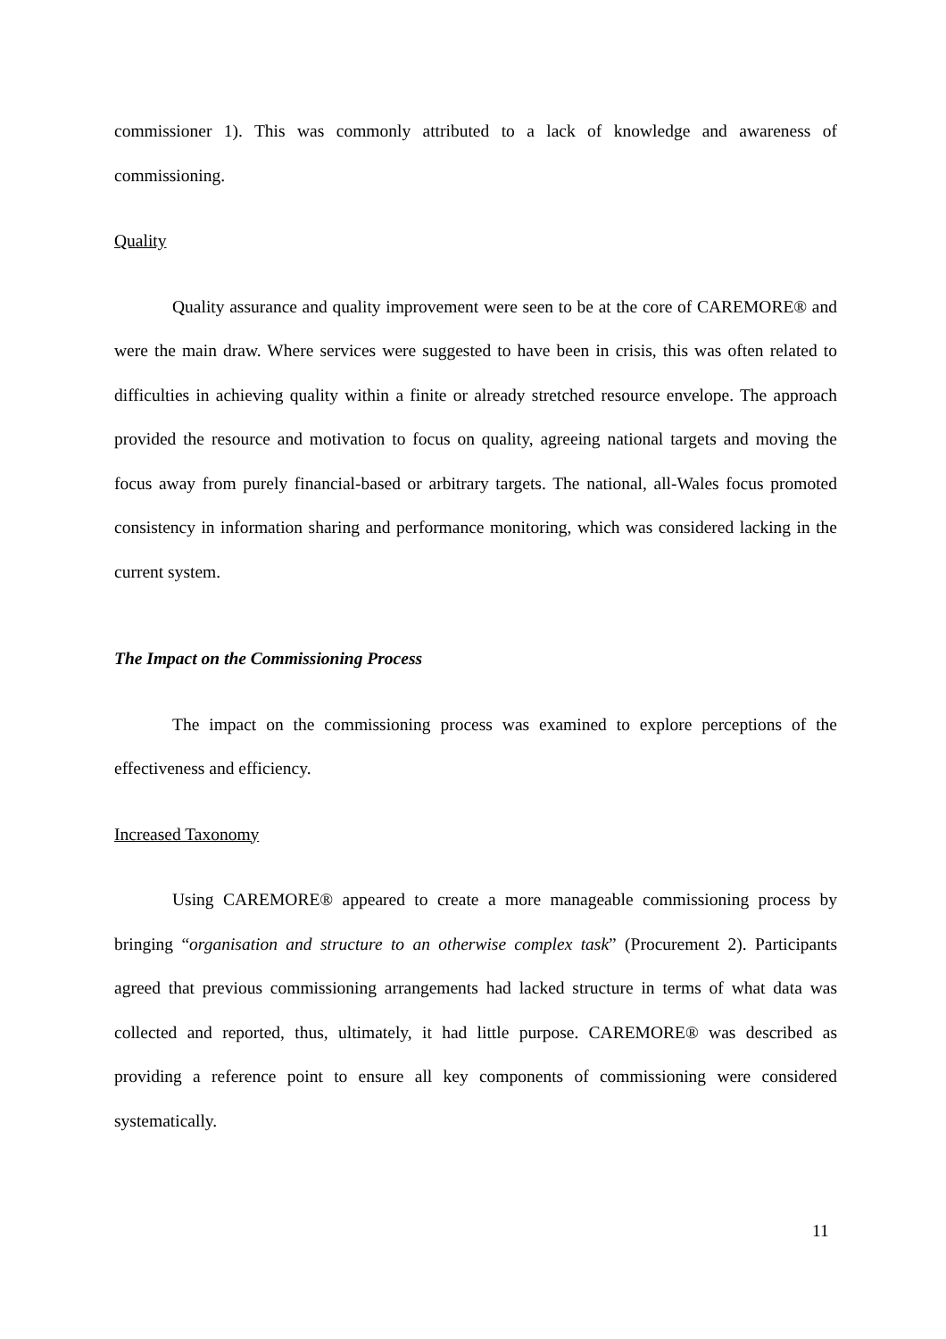commissioner 1). This was commonly attributed to a lack of knowledge and awareness of commissioning.
Quality
Quality assurance and quality improvement were seen to be at the core of CAREMORE® and were the main draw. Where services were suggested to have been in crisis, this was often related to difficulties in achieving quality within a finite or already stretched resource envelope. The approach provided the resource and motivation to focus on quality, agreeing national targets and moving the focus away from purely financial-based or arbitrary targets. The national, all-Wales focus promoted consistency in information sharing and performance monitoring, which was considered lacking in the current system.
The Impact on the Commissioning Process
The impact on the commissioning process was examined to explore perceptions of the effectiveness and efficiency.
Increased Taxonomy
Using CAREMORE® appeared to create a more manageable commissioning process by bringing “organisation and structure to an otherwise complex task” (Procurement 2). Participants agreed that previous commissioning arrangements had lacked structure in terms of what data was collected and reported, thus, ultimately, it had little purpose. CAREMORE® was described as providing a reference point to ensure all key components of commissioning were considered systematically.
11